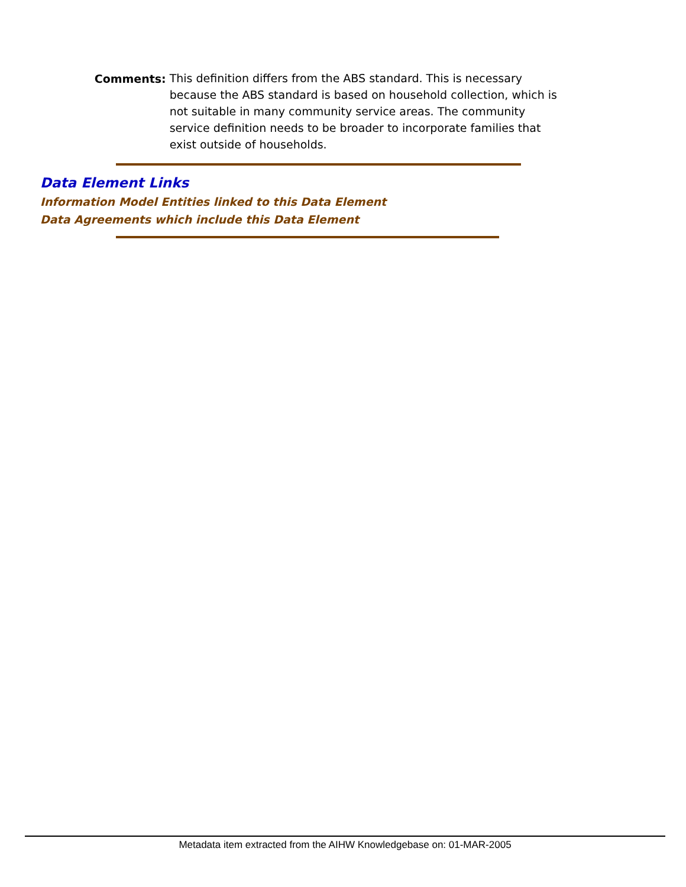Comments:
This definition differs from the ABS standard. This is necessary because the ABS standard is based on household collection, which is not suitable in many community service areas. The community service definition needs to be broader to incorporate families that exist outside of households.
Data Element Links
Information Model Entities linked to this Data Element
Data Agreements which include this Data Element
Metadata item extracted from the AIHW Knowledgebase on: 01-MAR-2005